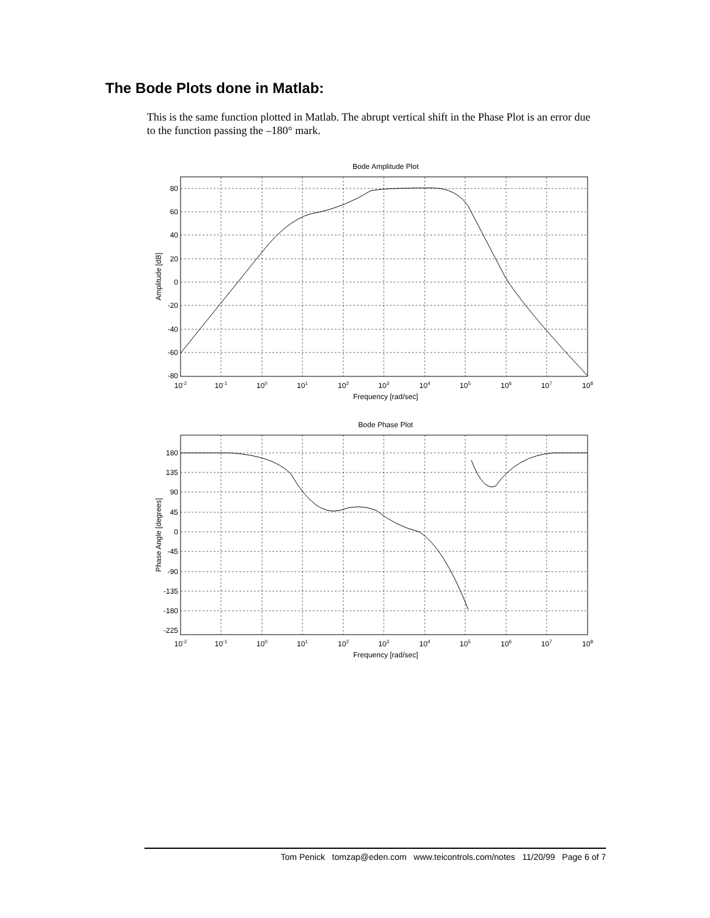The Bode Plots done in Matlab:
This is the same function plotted in Matlab. The abrupt vertical shift in the Phase Plot is an error due to the function passing the –180° mark.
Bode Amplitude Plot
80
60
40
20
0
-20
-40
-60
-80
10-2
10-1
100
101
102
103
104
105
106
107
108
Frequency [rad/sec]
Amplitude [dB]
Bode Phase Plot
180
135
90
45
0
-45
-90
-135
-180
-225
10-2
10-1
100
101
102
103
104
105
106
107
108
Frequency [rad/sec]
Phase Angle [degrees]
Tom Penick tomzap@eden.com www.teicontrols.com/notes 11/20/99 Page 6 of 7